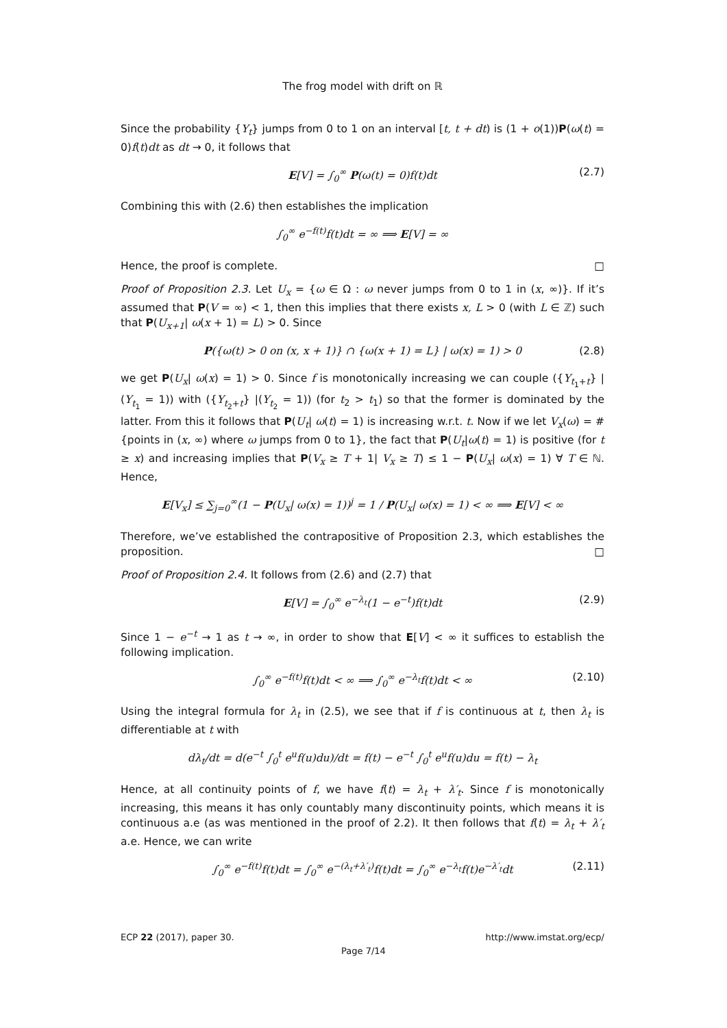The frog model with drift on ℝ
Since the probability {Y<sub>t</sub>} jumps from 0 to 1 on an interval [t, t + dt) is (1 + o(1))P(ω(t) = 0)f(t)dt as dt → 0, it follows that
E[V] = ∫<sub>0</sub><sup>∞</sup> P(ω(t) = 0)f(t)dt (2.7)
Combining this with (2.6) then establishes the implication
∫<sub>0</sub><sup>∞</sup> e<sup>−f(t)</sup>f(t)dt = ∞ ⟹ E[V] = ∞
Hence, the proof is complete. □
Proof of Proposition 2.3. Let U<sub>x</sub> = {ω ∈ Ω : ω never jumps from 0 to 1 in (x, ∞)}. If it’s assumed that P(V = ∞) < 1, then this implies that there exists x, L > 0 (with L ∈ ℤ) such that P(U<sub>x+1</sub>| ω(x + 1) = L) > 0. Since
P({ω(t) > 0 on (x, x + 1)} ∩ {ω(x + 1) = L} | ω(x) = 1) > 0 (2.8)
we get P(U<sub>x</sub>| ω(x) = 1) > 0. Since f is monotonically increasing we can couple ({Y<sub>t<sub>1</sub>+t</sub>} |(Y<sub>t<sub>1</sub></sub> = 1)) with ({Y<sub>t<sub>2</sub>+t</sub>} |(Y<sub>t<sub>2</sub></sub> = 1)) (for t<sub>2</sub> > t<sub>1</sub>) so that the former is dominated by the latter. From this it follows that P(U<sub>t</sub>| ω(t) = 1) is increasing w.r.t. t. Now if we let V<sub>x</sub>(ω) = # {points in (x, ∞) where ω jumps from 0 to 1}, the fact that P(U<sub>t</sub>|ω(t) = 1) is positive (for t ≥ x) and increasing implies that P(V<sub>x</sub> ≥ T + 1| V<sub>x</sub> ≥ T) ≤ 1 − P(U<sub>x</sub>| ω(x) = 1) ∀ T ∈ ℕ. Hence,
E[V<sub>x</sub>] ≤ ∑<sub>j=0</sub><sup>∞</sup>(1 − P(U<sub>x</sub>| ω(x) = 1))<sup>j</sup> = 1 / P(U<sub>x</sub>| ω(x) = 1) < ∞ ⟹ E[V] < ∞
Therefore, we’ve established the contrapositive of Proposition 2.3, which establishes the proposition. □
Proof of Proposition 2.4. It follows from (2.6) and (2.7) that
E[V] = ∫<sub>0</sub><sup>∞</sup> e<sup>−λ<sub>t</sub></sup>(1 − e<sup>−t</sup>)f(t)dt (2.9)
Since 1 − e<sup>−t</sup> → 1 as t → ∞, in order to show that E[V] < ∞ it suffices to establish the following implication.
∫<sub>0</sub><sup>∞</sup> e<sup>−f(t)</sup>f(t)dt < ∞ ⟹ ∫<sub>0</sub><sup>∞</sup> e<sup>−λ<sub>t</sub></sup>f(t)dt < ∞ (2.10)
Using the integral formula for λ<sub>t</sub> in (2.5), we see that if f is continuous at t, then λ<sub>t</sub> is differentiable at t with
dλ<sub>t</sub>/dt = d(e<sup>−t</sup> ∫<sub>0</sub><sup>t</sup> e<sup>u</sup>f(u)du)/dt = f(t) − e<sup>−t</sup> ∫<sub>0</sub><sup>t</sup> e<sup>u</sup>f(u)du = f(t) − λ<sub>t</sub>
Hence, at all continuity points of f, we have f(t) = λ<sub>t</sub> + λ′<sub>t</sub>. Since f is monotonically increasing, this means it has only countably many discontinuity points, which means it is continuous a.e (as was mentioned in the proof of 2.2). It then follows that f(t) = λ<sub>t</sub> + λ′<sub>t</sub> a.e. Hence, we can write
∫<sub>0</sub><sup>∞</sup> e<sup>−f(t)</sup>f(t)dt = ∫<sub>0</sub><sup>∞</sup> e<sup>−(λ<sub>t</sub>+λ′<sub>t</sub>)</sup>f(t)dt = ∫<sub>0</sub><sup>∞</sup> e<sup>−λ<sub>t</sub></sup>f(t)e<sup>−λ′<sub>t</sub></sup>dt (2.11)
ECP 22 (2017), paper 30. http://www.imstat.org/ecp/
Page 7/14